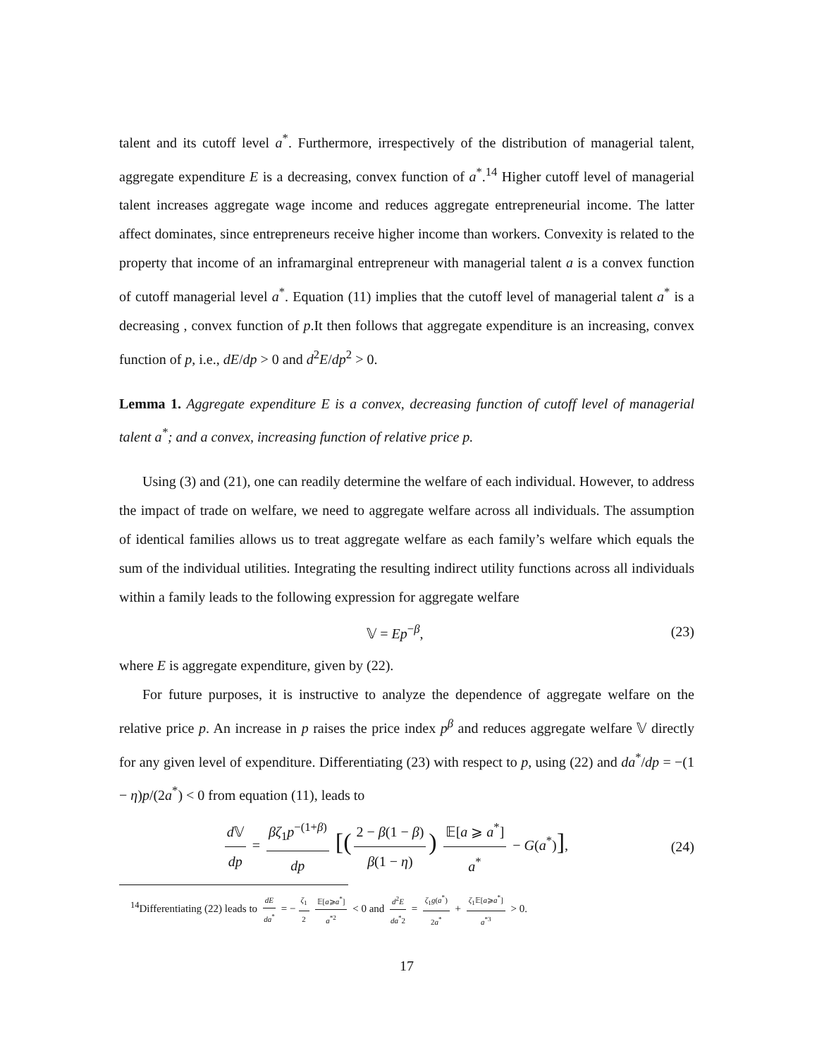talent and its cutoff level a<sup>*</sup>. Furthermore, irrespectively of the distribution of managerial talent, aggregate expenditure E is a decreasing, convex function of a<sup>*</sup>.<sup>14</sup> Higher cutoff level of managerial talent increases aggregate wage income and reduces aggregate entrepreneurial income. The latter affect dominates, since entrepreneurs receive higher income than workers. Convexity is related to the property that income of an inframarginal entrepreneur with managerial talent a is a convex function of cutoff managerial level a<sup>*</sup>. Equation (11) implies that the cutoff level of managerial talent a<sup>*</sup> is a decreasing , convex function of p.It then follows that aggregate expenditure is an increasing, convex function of p, i.e., dE/dp > 0 and d<sup>2</sup>E/dp<sup>2</sup> > 0.
Lemma 1. Aggregate expenditure E is a convex, decreasing function of cutoff level of managerial talent a<sup>*</sup>; and a convex, increasing function of relative price p.
Using (3) and (21), one can readily determine the welfare of each individual. However, to address the impact of trade on welfare, we need to aggregate welfare across all individuals. The assumption of identical families allows us to treat aggregate welfare as each family’s welfare which equals the sum of the individual utilities. Integrating the resulting indirect utility functions across all individuals within a family leads to the following expression for aggregate welfare
𝕍 = Ep<sup>−β</sup>, (23)
where E is aggregate expenditure, given by (22).
For future purposes, it is instructive to analyze the dependence of aggregate welfare on the relative price p. An increase in p raises the price index p<sup>β</sup> and reduces aggregate welfare 𝕍 directly for any given level of expenditure. Differentiating (23) with respect to p, using (22) and da<sup>*</sup>/dp = −(1 − η)p/(2a<sup>*</sup>) < 0 from equation (11), leads to
d 𝕍 dp = βζ<sub>1</sub>p<sup>−(1+β)</sup> dp [(2 − β(1 − β) β(1 − η)) 𝔼[a ⩾ a<sup>*</sup>] a<sup>*</sup> − G(a<sup>*</sup>)], (24)
<sup>14</sup> Differentiating (22) leads to dE da<sup>*</sup> = − ζ<sub>1</sub> 2 𝔼[a⩾a<sup>*</sup>] a<sup>*2</sup> < 0 and d<sup>2</sup>E da<sup>*</sup>2 = ζ<sub>1</sub>g(a<sup>*</sup>) 2a<sup>*</sup> + ζ<sub>1</sub>𝔼[a⩾a<sup>*</sup>] a<sup>*3</sup> > 0.
17